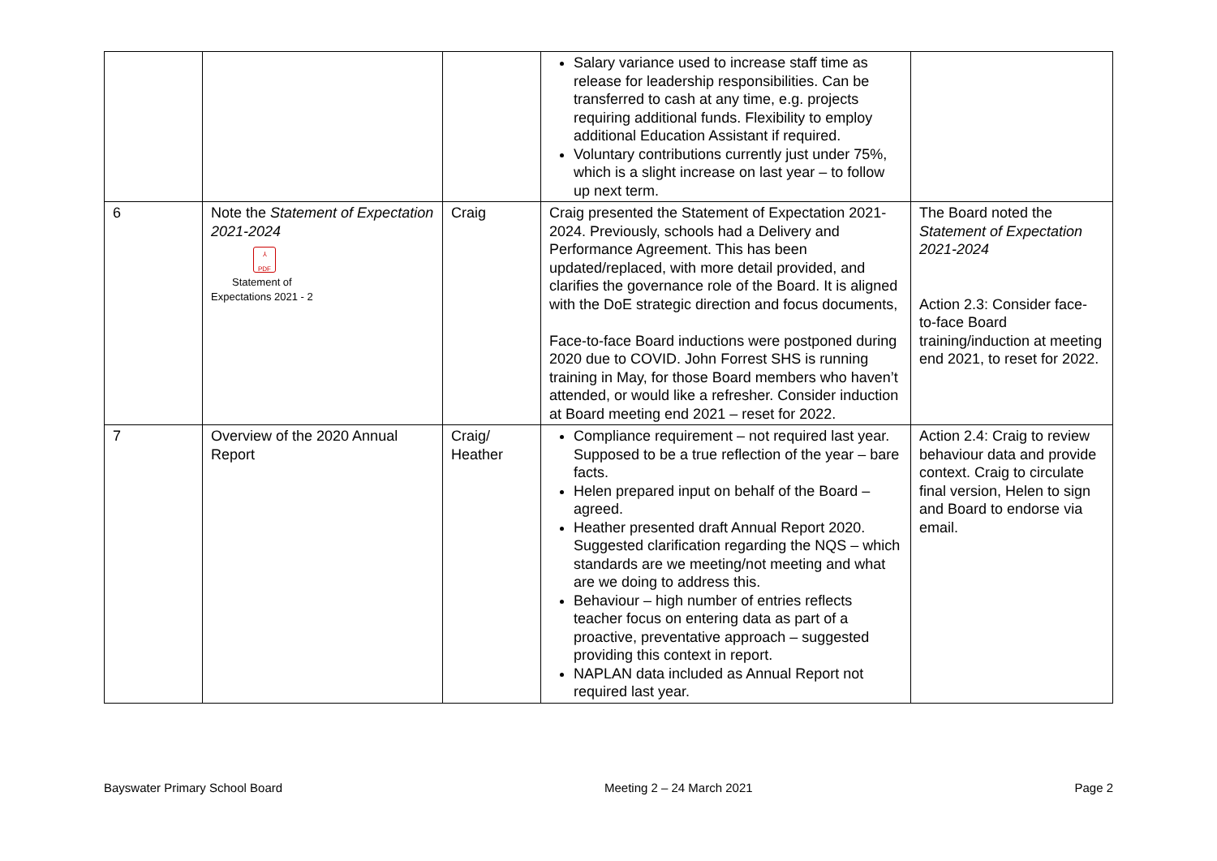| | | | Salary variance used to increase staff time as release for leadership responsibilities. Can be transferred to cash at any time, e.g. projects requiring additional funds. Flexibility to employ additional Education Assistant if required. Voluntary contributions currently just under 75%, which is a slight increase on last year – to follow up next term. | |
| 6 | Note the Statement of Expectation 2021-2024 ⅄ PDF Statement of Expectations 2021 - 2 | Craig | Craig presented the Statement of Expectation 2021-2024. Previously, schools had a Delivery and Performance Agreement. This has been updated/replaced, with more detail provided, and clarifies the governance role of the Board. It is aligned with the DoE strategic direction and focus documents, Face-to-face Board inductions were postponed during 2020 due to COVID. John Forrest SHS is running training in May, for those Board members who haven’t attended, or would like a refresher. Consider induction at Board meeting end 2021 – reset for 2022. | The Board noted the Statement of Expectation 2021-2024 Action 2.3: Consider face-to-face Board training/induction at meeting end 2021, to reset for 2022. |
| 7 | Overview of the 2020 Annual Report | Craig/ Heather | Compliance requirement – not required last year. Supposed to be a true reflection of the year – bare facts. Helen prepared input on behalf of the Board – agreed. Heather presented draft Annual Report 2020. Suggested clarification regarding the NQS – which standards are we meeting/not meeting and what are we doing to address this. Behaviour – high number of entries reflects teacher focus on entering data as part of a proactive, preventative approach – suggested providing this context in report. NAPLAN data included as Annual Report not required last year. | Action 2.4: Craig to review behaviour data and provide context. Craig to circulate final version, Helen to sign and Board to endorse via email. |
Bayswater Primary School Board Meeting 2 – 24 March 2021 Page 2